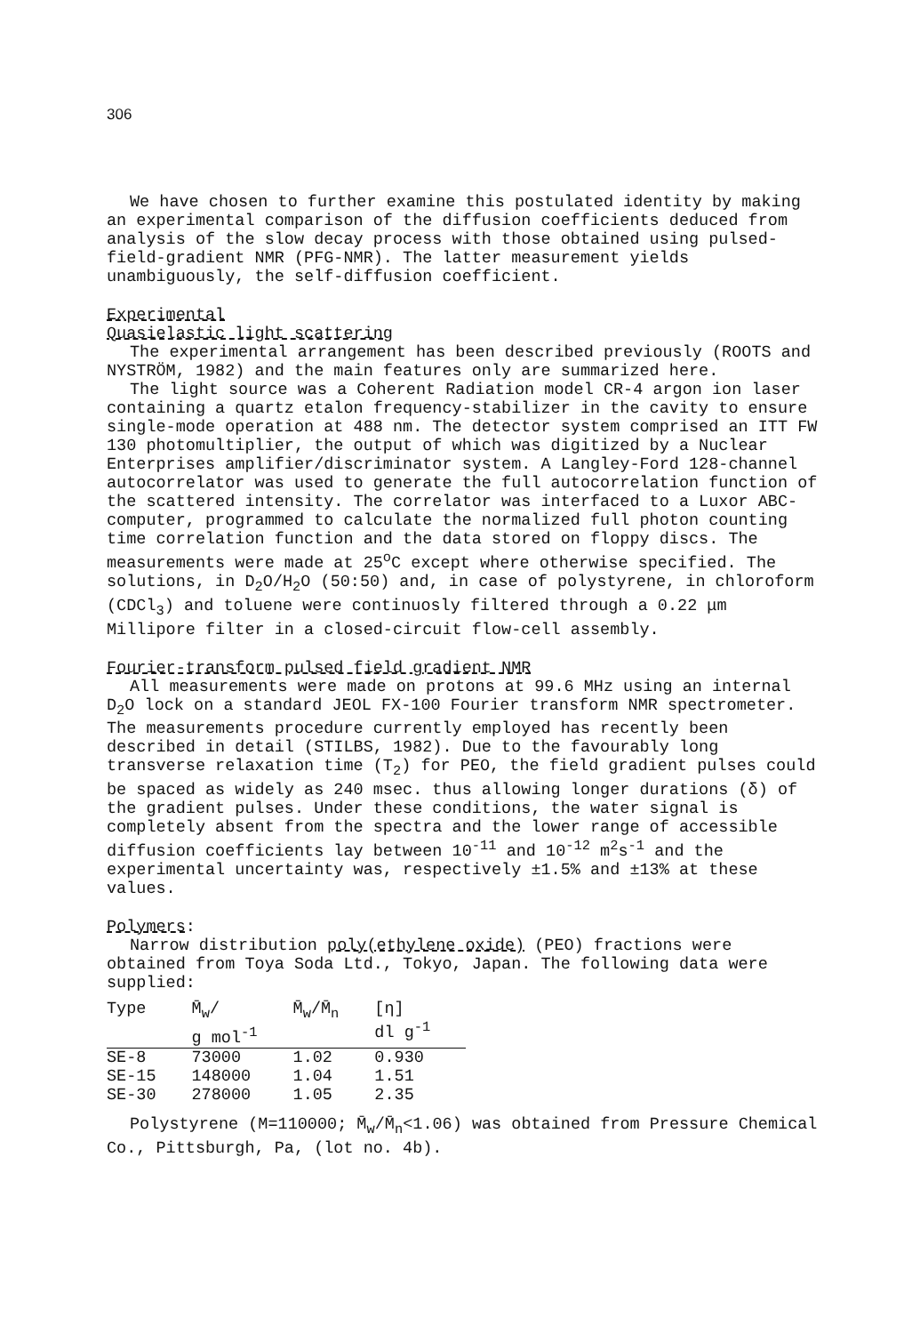306
We have chosen to further examine this postulated identity by making an experimental comparison of the diffusion coefficients deduced from analysis of the slow decay process with those obtained using pulsed-field-gradient NMR (PFG-NMR). The latter measurement yields unambiguously, the self-diffusion coefficient.
Experimental
Quasielastic light scattering
The experimental arrangement has been described previously (ROOTS and NYSTRÖM, 1982) and the main features only are summarized here.
The light source was a Coherent Radiation model CR-4 argon ion laser containing a quartz etalon frequency-stabilizer in the cavity to ensure single-mode operation at 488 nm. The detector system comprised an ITT FW 130 photomultiplier, the output of which was digitized by a Nuclear Enterprises amplifier/discriminator system. A Langley-Ford 128-channel autocorrelator was used to generate the full autocorrelation function of the scattered intensity. The correlator was interfaced to a Luxor ABC-computer, programmed to calculate the normalized full photon counting time correlation function and the data stored on floppy discs. The measurements were made at 25<sup>o</sup>C except where otherwise specified. The solutions, in D<sub>2</sub>O/H<sub>2</sub>O (50:50) and, in case of polystyrene, in chloroform (CDCl<sub>3</sub>) and toluene were continuosly filtered through a 0.22 μm Millipore filter in a closed-circuit flow-cell assembly.
Fourier-transform pulsed field gradient NMR
All measurements were made on protons at 99.6 MHz using an internal D<sub>2</sub>O lock on a standard JEOL FX-100 Fourier transform NMR spectrometer. The measurements procedure currently employed has recently been described in detail (STILBS, 1982). Due to the favourably long transverse relaxation time (T<sub>2</sub>) for PEO, the field gradient pulses could be spaced as widely as 240 msec. thus allowing longer durations (δ) of the gradient pulses. Under these conditions, the water signal is completely absent from the spectra and the lower range of accessible diffusion coefficients lay between 10<sup>-11</sup> and 10<sup>-12</sup> m<sup>2</sup>s<sup>-1</sup> and the experimental uncertainty was, respectively ±1.5% and ±13% at these values.
Polymers:
Narrow distribution poly(ethylene oxide) (PEO) fractions were obtained from Toya Soda Ltd., Tokyo, Japan. The following data were supplied:
| Type | M̄<sub>w</sub>/ g mol<sup>-1</sup> | M̄<sub>w</sub>/M̄<sub>n</sub> | [η] dl g<sup>-1</sup> |
| --- | --- | --- | --- |
| SE-8 | 73000 | 1.02 | 0.930 |
| SE-15 | 148000 | 1.04 | 1.51 |
| SE-30 | 278000 | 1.05 | 2.35 |
Polystyrene (M=110000; M̄<sub>w</sub>/M̄<sub>n</sub><1.06) was obtained from Pressure Chemical Co., Pittsburgh, Pa, (lot no. 4b).